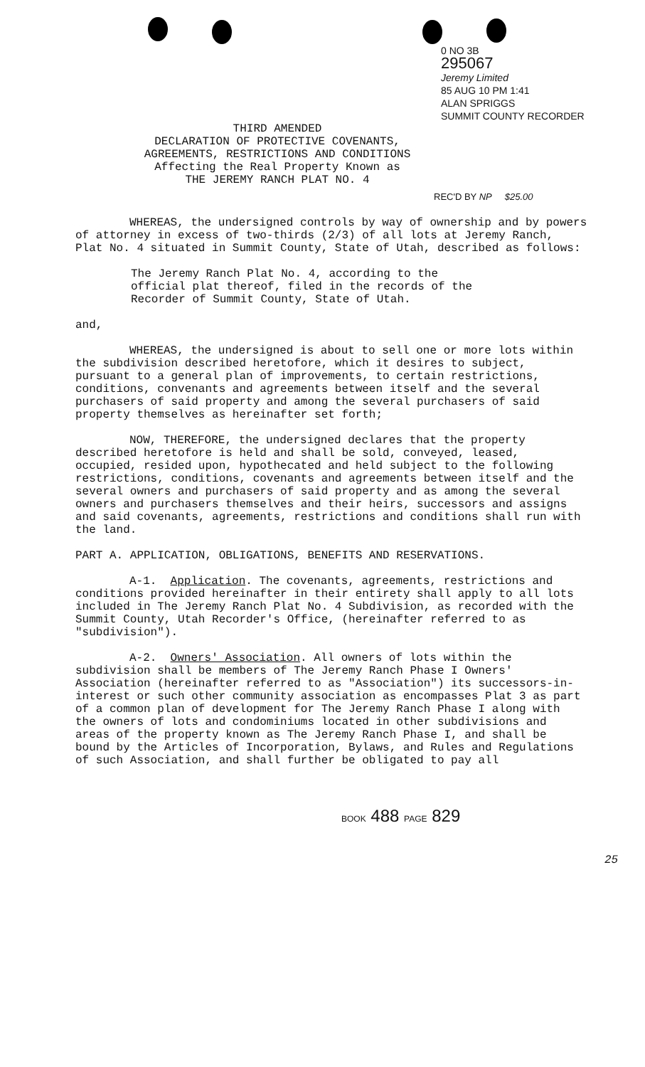0 NO 3B
295067
Jeremy Limited
85 AUG 10 PM 1:41
ALAN SPRIGGS
SUMMIT COUNTY RECORDER
THIRD AMENDED
DECLARATION OF PROTECTIVE COVENANTS,
AGREEMENTS, RESTRICTIONS AND CONDITIONS
Affecting the Real Property Known as
THE JEREMY RANCH PLAT NO. 4
REC'D BY NP $25.00
WHEREAS, the undersigned controls by way of ownership and by powers of attorney in excess of two-thirds (2/3) of all lots at Jeremy Ranch, Plat No. 4 situated in Summit County, State of Utah, described as follows:
The Jeremy Ranch Plat No. 4, according to the official plat thereof, filed in the records of the Recorder of Summit County, State of Utah.
and,
WHEREAS, the undersigned is about to sell one or more lots within the subdivision described heretofore, which it desires to subject, pursuant to a general plan of improvements, to certain restrictions, conditions, convenants and agreements between itself and the several purchasers of said property and among the several purchasers of said property themselves as hereinafter set forth;
NOW, THEREFORE, the undersigned declares that the property described heretofore is held and shall be sold, conveyed, leased, occupied, resided upon, hypothecated and held subject to the following restrictions, conditions, covenants and agreements between itself and the several owners and purchasers of said property and as among the several owners and purchasers themselves and their heirs, successors and assigns and said covenants, agreements, restrictions and conditions shall run with the land.
PART A. APPLICATION, OBLIGATIONS, BENEFITS AND RESERVATIONS.
A-1. Application. The covenants, agreements, restrictions and conditions provided hereinafter in their entirety shall apply to all lots included in The Jeremy Ranch Plat No. 4 Subdivision, as recorded with the Summit County, Utah Recorder's Office, (hereinafter referred to as "subdivision").
A-2. Owners' Association. All owners of lots within the subdivision shall be members of The Jeremy Ranch Phase I Owners' Association (hereinafter referred to as "Association") its successors-in-interest or such other community association as encompasses Plat 3 as part of a common plan of development for The Jeremy Ranch Phase I along with the owners of lots and condominiums located in other subdivisions and areas of the property known as The Jeremy Ranch Phase I, and shall be bound by the Articles of Incorporation, Bylaws, and Rules and Regulations of such Association, and shall further be obligated to pay all
BOOK 488 PAGE 829
25